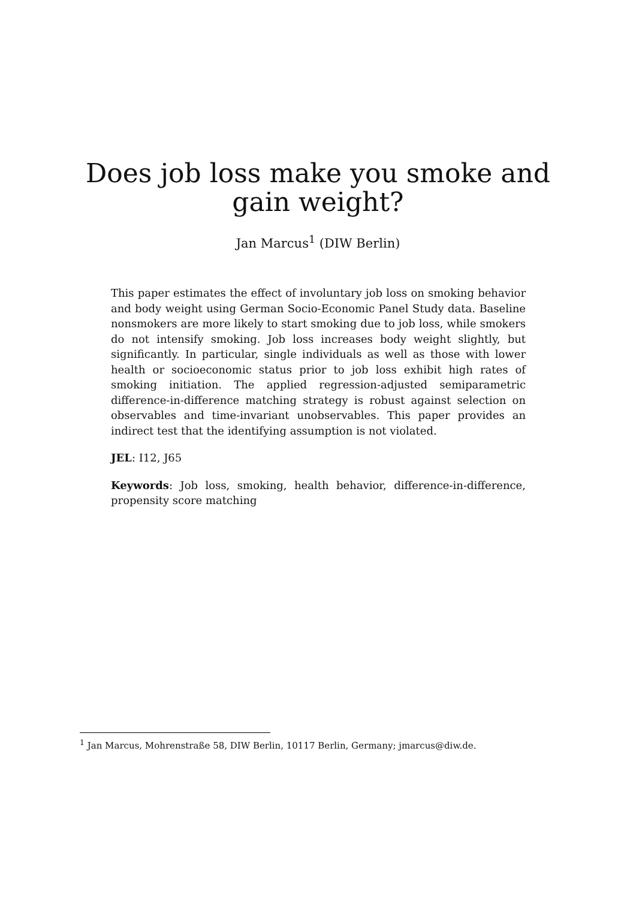Does job loss make you smoke and
gain weight?
Jan Marcus<sup>1</sup> (DIW Berlin)
This paper estimates the effect of involuntary job loss on smoking behavior and body weight using German Socio-Economic Panel Study data. Baseline nonsmokers are more likely to start smoking due to job loss, while smokers do not intensify smoking. Job loss increases body weight slightly, but significantly. In particular, single individuals as well as those with lower health or socioeconomic status prior to job loss exhibit high rates of smoking initiation. The applied regression-adjusted semiparametric difference-in-difference matching strategy is robust against selection on observables and time-invariant unobservables. This paper provides an indirect test that the identifying assumption is not violated.
JEL: I12, J65
Keywords: Job loss, smoking, health behavior, difference-in-difference, propensity score matching
<sup>1</sup> Jan Marcus, Mohrenstraße 58, DIW Berlin, 10117 Berlin, Germany; jmarcus@diw.de.